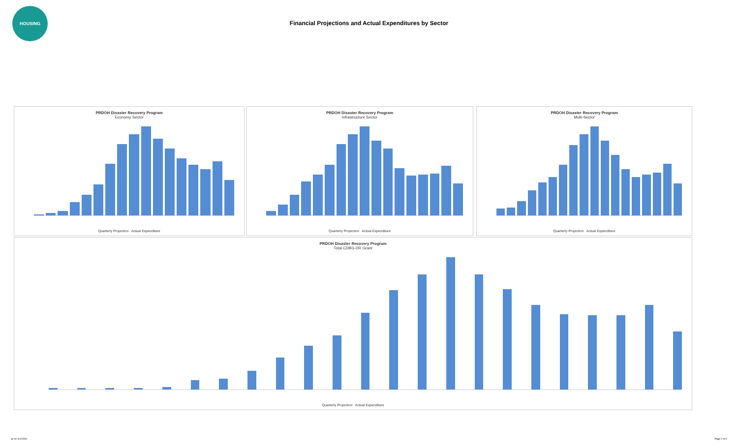HOUSING
Financial Projections and Actual Expenditures by Sector
PRDOH Disaster Recovery Program
Economy Sector
Quarterly Projection Actual Expenditure
PRDOH Disaster Recovery Program
Infrastructure Sector
Quarterly Projection Actual Expenditure
PRDOH Disaster Recovery Program
Multi-Sector
Quarterly Projection Actual Expenditure
PRDOH Disaster Recovery Program
Total CDBG-DR Grant
Quarterly Projection Actual Expenditure
as of: 6/1/2020 Page 2 of 2